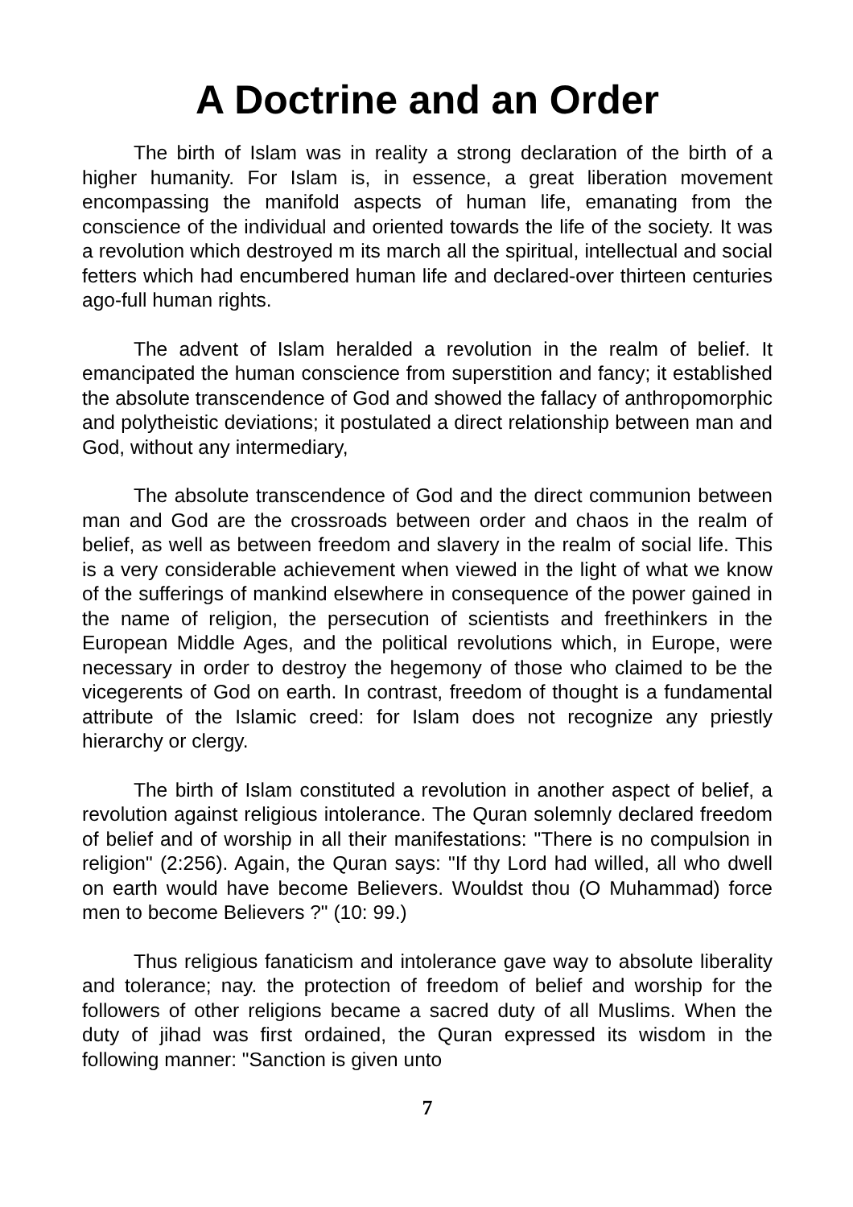A Doctrine and an Order
The birth of Islam was in reality a strong declaration of the birth of a higher humanity. For Islam is, in essence, a great liberation movement encompassing the manifold aspects of human life, emanating from the conscience of the individual and oriented towards the life of the society. It was a revolution which destroyed m its march all the spiritual, intellectual and social fetters which had encumbered human life and declared-over thirteen centuries ago-full human rights.
The advent of Islam heralded a revolution in the realm of belief. It emancipated the human conscience from superstition and fancy; it established the absolute transcendence of God and showed the fallacy of anthropomorphic and polytheistic deviations; it postulated a direct relationship between man and God, without any intermediary,
The absolute transcendence of God and the direct communion between man and God are the crossroads between order and chaos in the realm of belief, as well as between freedom and slavery in the realm of social life. This is a very considerable achievement when viewed in the light of what we know of the sufferings of mankind elsewhere in consequence of the power gained in the name of religion, the persecution of scientists and freethinkers in the European Middle Ages, and the political revolutions which, in Europe, were necessary in order to destroy the hegemony of those who claimed to be the vicegerents of God on earth. In contrast, freedom of thought is a fundamental attribute of the Islamic creed: for Islam does not recognize any priestly hierarchy or clergy.
The birth of Islam constituted a revolution in another aspect of belief, a revolution against religious intolerance. The Quran solemnly declared freedom of belief and of worship in all their manifestations: "There is no compulsion in religion" (2:256). Again, the Quran says: "If thy Lord had willed, all who dwell on earth would have become Believers. Wouldst thou (O Muhammad) force men to become Believers ?" (10: 99.)
Thus religious fanaticism and intolerance gave way to absolute liberality and tolerance; nay. the protection of freedom of belief and worship for the followers of other religions became a sacred duty of all Muslims. When the duty of jihad was first ordained, the Quran expressed its wisdom in the following manner: "Sanction is given unto
7